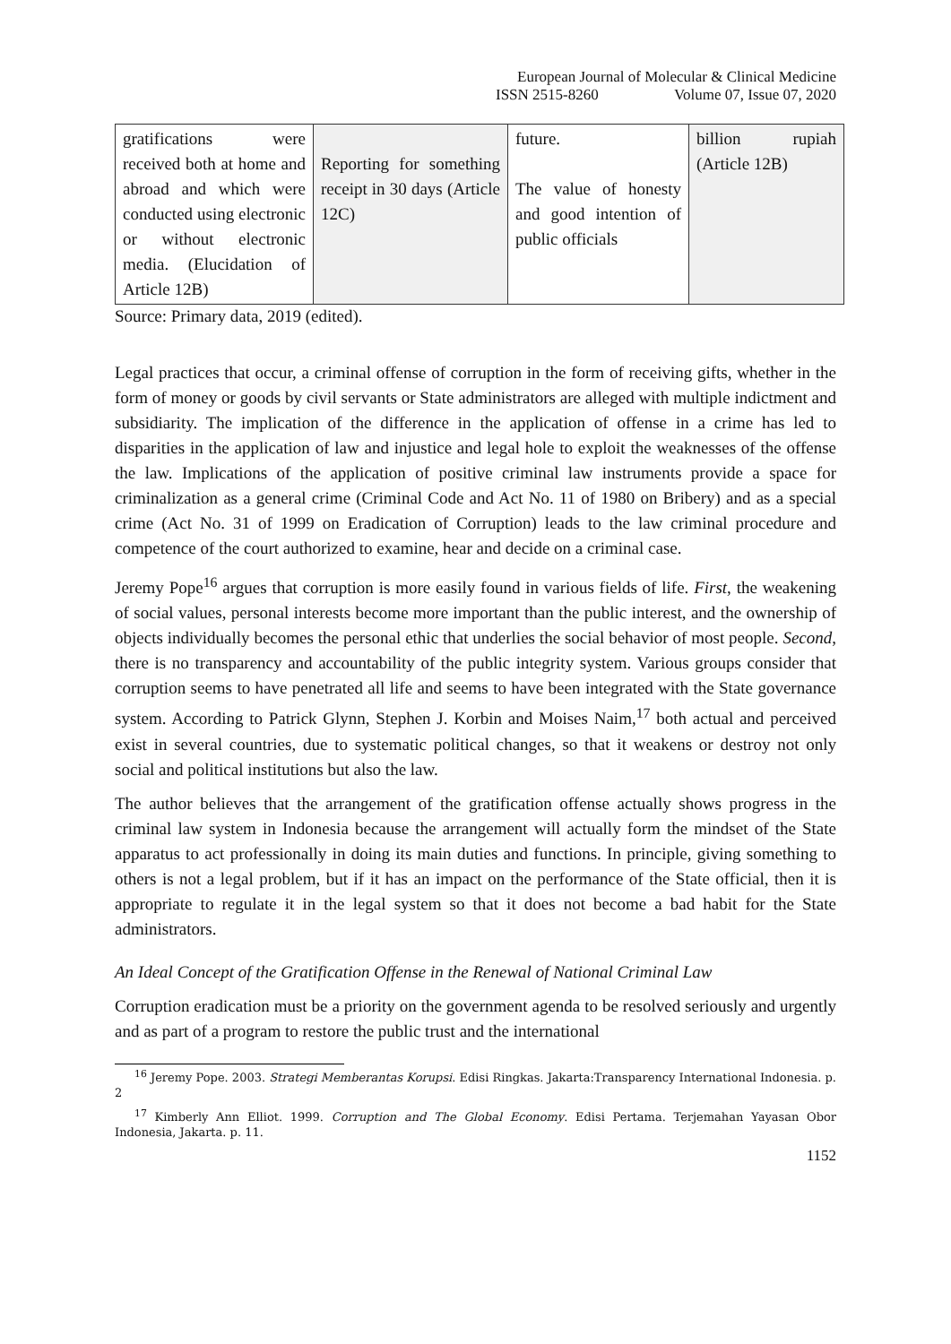European Journal of Molecular & Clinical Medicine
ISSN 2515-8260 Volume 07, Issue 07, 2020
| gratifications were received both at home and abroad and which were conducted using electronic or without electronic media. (Elucidation of Article 12B) | Reporting for something receipt in 30 days (Article 12C) | future. The value of honesty and good intention of public officials | billion rupiah (Article 12B) |
Source: Primary data, 2019 (edited).
Legal practices that occur, a criminal offense of corruption in the form of receiving gifts, whether in the form of money or goods by civil servants or State administrators are alleged with multiple indictment and subsidiarity. The implication of the difference in the application of offense in a crime has led to disparities in the application of law and injustice and legal hole to exploit the weaknesses of the offense the law. Implications of the application of positive criminal law instruments provide a space for criminalization as a general crime (Criminal Code and Act No. 11 of 1980 on Bribery) and as a special crime (Act No. 31 of 1999 on Eradication of Corruption) leads to the law criminal procedure and competence of the court authorized to examine, hear and decide on a criminal case.
Jeremy Pope<sup>16</sup> argues that corruption is more easily found in various fields of life. First, the weakening of social values, personal interests become more important than the public interest, and the ownership of objects individually becomes the personal ethic that underlies the social behavior of most people. Second, there is no transparency and accountability of the public integrity system. Various groups consider that corruption seems to have penetrated all life and seems to have been integrated with the State governance system. According to Patrick Glynn, Stephen J. Korbin and Moises Naim,<sup>17</sup> both actual and perceived exist in several countries, due to systematic political changes, so that it weakens or destroy not only social and political institutions but also the law.
The author believes that the arrangement of the gratification offense actually shows progress in the criminal law system in Indonesia because the arrangement will actually form the mindset of the State apparatus to act professionally in doing its main duties and functions. In principle, giving something to others is not a legal problem, but if it has an impact on the performance of the State official, then it is appropriate to regulate it in the legal system so that it does not become a bad habit for the State administrators.
An Ideal Concept of the Gratification Offense in the Renewal of National Criminal Law
Corruption eradication must be a priority on the government agenda to be resolved seriously and urgently and as part of a program to restore the public trust and the international
<sup>16</sup> Jeremy Pope. 2003. Strategi Memberantas Korupsi. Edisi Ringkas. Jakarta:Transparency International Indonesia. p. 2
<sup>17</sup> Kimberly Ann Elliot. 1999. Corruption and The Global Economy. Edisi Pertama. Terjemahan Yayasan Obor Indonesia, Jakarta. p. 11.
1152